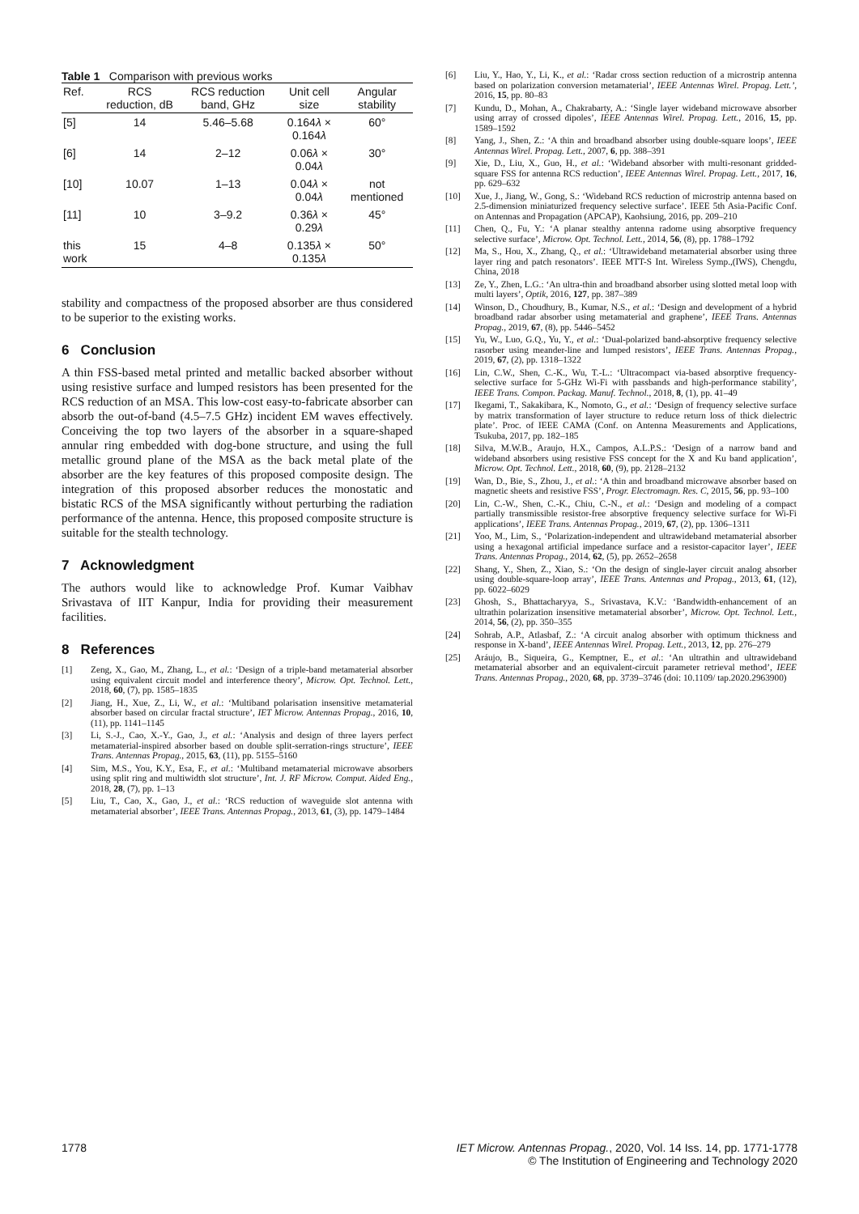Table 1 Comparison with previous works
| Ref. | RCS reduction, dB | RCS reduction band, GHz | Unit cell size | Angular stability |
| --- | --- | --- | --- | --- |
| [5] | 14 | 5.46–5.68 | 0.164 λ × 0.164 λ | 60° |
| [6] | 14 | 2–12 | 0.06 λ × 0.04 λ | 30° |
| [10] | 10.07 | 1–13 | 0.04 λ × 0.04 λ | not mentioned |
| [11] | 10 | 3–9.2 | 0.36 λ × 0.29 λ | 45° |
| this work | 15 | 4–8 | 0.135 λ × 0.135 λ | 50° |
stability and compactness of the proposed absorber are thus considered to be superior to the existing works.
6 Conclusion
A thin FSS-based metal printed and metallic backed absorber without using resistive surface and lumped resistors has been presented for the RCS reduction of an MSA. This low-cost easy-to-fabricate absorber can absorb the out-of-band (4.5–7.5 GHz) incident EM waves effectively. Conceiving the top two layers of the absorber in a square-shaped annular ring embedded with dog-bone structure, and using the full metallic ground plane of the MSA as the back metal plate of the absorber are the key features of this proposed composite design. The integration of this proposed absorber reduces the monostatic and bistatic RCS of the MSA significantly without perturbing the radiation performance of the antenna. Hence, this proposed composite structure is suitable for the stealth technology.
7 Acknowledgment
The authors would like to acknowledge Prof. Kumar Vaibhav Srivastava of IIT Kanpur, India for providing their measurement facilities.
8 References
[1] Zeng, X., Gao, M., Zhang, L., et al.: ‘Design of a triple-band metamaterial absorber using equivalent circuit model and interference theory’, Microw. Opt. Technol. Lett., 2018, 60, (7), pp. 1585–1835
[2] Jiang, H., Xue, Z., Li, W., et al.: ‘Multiband polarisation insensitive metamaterial absorber based on circular fractal structure’, IET Microw. Antennas Propag., 2016, 10, (11), pp. 1141–1145
[3] Li, S.-J., Cao, X.-Y., Gao, J., et al.: ‘Analysis and design of three layers perfect metamaterial-inspired absorber based on double split-serration-rings structure’, IEEE Trans. Antennas Propag., 2015, 63, (11), pp. 5155–5160
[4] Sim, M.S., You, K.Y., Esa, F., et al.: ‘Multiband metamaterial microwave absorbers using split ring and multiwidth slot structure’, Int. J. RF Microw. Comput. Aided Eng., 2018, 28, (7), pp. 1–13
[5] Liu, T., Cao, X., Gao, J., et al.: ‘RCS reduction of waveguide slot antenna with metamaterial absorber’, IEEE Trans. Antennas Propag., 2013, 61, (3), pp. 1479–1484
[6] Liu, Y., Hao, Y., Li, K., et al.: ‘Radar cross section reduction of a microstrip antenna based on polarization conversion metamaterial’, IEEE Antennas Wirel. Propag. Lett.’, 2016, 15, pp. 80–83
[7] Kundu, D., Mohan, A., Chakrabarty, A.: ‘Single layer wideband microwave absorber using array of crossed dipoles’, IEEE Antennas Wirel. Propag. Lett., 2016, 15, pp. 1589–1592
[8] Yang, J., Shen, Z.: ‘A thin and broadband absorber using double-square loops’, IEEE Antennas Wirel. Propag. Lett., 2007, 6, pp. 388–391
[9] Xie, D., Liu, X., Guo, H., et al.: ‘Wideband absorber with multi-resonant gridded-square FSS for antenna RCS reduction’, IEEE Antennas Wirel. Propag. Lett., 2017, 16, pp. 629–632
[10] Xue, J., Jiang, W., Gong, S.: ‘Wideband RCS reduction of microstrip antenna based on 2.5-dimension miniaturized frequency selective surface’. IEEE 5th Asia-Pacific Conf. on Antennas and Propagation (APCAP), Kaohsiung, 2016, pp. 209–210
[11] Chen, Q., Fu, Y.: ‘A planar stealthy antenna radome using absorptive frequency selective surface’, Microw. Opt. Technol. Lett., 2014, 56, (8), pp. 1788–1792
[12] Ma, S., Hou, X., Zhang, Q., et al.: ‘Ultrawideband metamaterial absorber using three layer ring and patch resonators’. IEEE MTT-S Int. Wireless Symp.,(IWS), Chengdu, China, 2018
[13] Ze, Y., Zhen, L.G.: ‘An ultra-thin and broadband absorber using slotted metal loop with multi layers’, Optik, 2016, 127, pp. 387–389
[14] Winson, D., Choudhury, B., Kumar, N.S., et al.: ‘Design and development of a hybrid broadband radar absorber using metamaterial and graphene’, IEEE Trans. Antennas Propag., 2019, 67, (8), pp. 5446–5452
[15] Yu, W., Luo, G.Q., Yu, Y., et al.: ‘Dual-polarized band-absorptive frequency selective rasorber using meander-line and lumped resistors’, IEEE Trans. Antennas Propag., 2019, 67, (2), pp. 1318–1322
[16] Lin, C.W., Shen, C.-K., Wu, T.-L.: ‘Ultracompact via-based absorptive frequency-selective surface for 5-GHz Wi-Fi with passbands and high-performance stability’, IEEE Trans. Compon. Packag. Manuf. Technol., 2018, 8, (1), pp. 41–49
[17] Ikegami, T., Sakakibara, K., Nomoto, G., et al.: ‘Design of frequency selective surface by matrix transformation of layer structure to reduce return loss of thick dielectric plate’. Proc. of IEEE CAMA (Conf. on Antenna Measurements and Applications, Tsukuba, 2017, pp. 182–185
[18] Silva, M.W.B., Araujo, H.X., Campos, A.L.P.S.: ‘Design of a narrow band and wideband absorbers using resistive FSS concept for the X and Ku band application’, Microw. Opt. Technol. Lett., 2018, 60, (9), pp. 2128–2132
[19] Wan, D., Bie, S., Zhou, J., et al.: ‘A thin and broadband microwave absorber based on magnetic sheets and resistive FSS’, Progr. Electromagn. Res. C, 2015, 56, pp. 93–100
[20] Lin, C.-W., Shen, C.-K., Chiu, C.-N., et al.: ‘Design and modeling of a compact partially transmissible resistor-free absorptive frequency selective surface for Wi-Fi applications’, IEEE Trans. Antennas Propag., 2019, 67, (2), pp. 1306–1311
[21] Yoo, M., Lim, S., ‘Polarization-independent and ultrawideband metamaterial absorber using a hexagonal artificial impedance surface and a resistor-capacitor layer’, IEEE Trans. Antennas Propag., 2014, 62, (5), pp. 2652–2658
[22] Shang, Y., Shen, Z., Xiao, S.: ‘On the design of single-layer circuit analog absorber using double-square-loop array’, IEEE Trans. Antennas and Propag., 2013, 61, (12), pp. 6022–6029
[23] Ghosh, S., Bhattacharyya, S., Srivastava, K.V.: ‘Bandwidth-enhancement of an ultrathin polarization insensitive metamaterial absorber’, Microw. Opt. Technol. Lett., 2014, 56, (2), pp. 350–355
[24] Sohrab, A.P., Atlasbaf, Z.: ‘A circuit analog absorber with optimum thickness and response in X-band’, IEEE Antennas Wirel. Propag. Lett., 2013, 12, pp. 276–279
[25] Aráujo, B., Siqueira, G., Kemptner, E., et al.: ‘An ultrathin and ultrawideband metamaterial absorber and an equivalent-circuit parameter retrieval method’, IEEE Trans. Antennas Propag., 2020, 68, pp. 3739–3746 (doi: 10.1109/ tap.2020.2963900)
1778 IET Microw. Antennas Propag., 2020, Vol. 14 Iss. 14, pp. 1771-1778
© The Institution of Engineering and Technology 2020